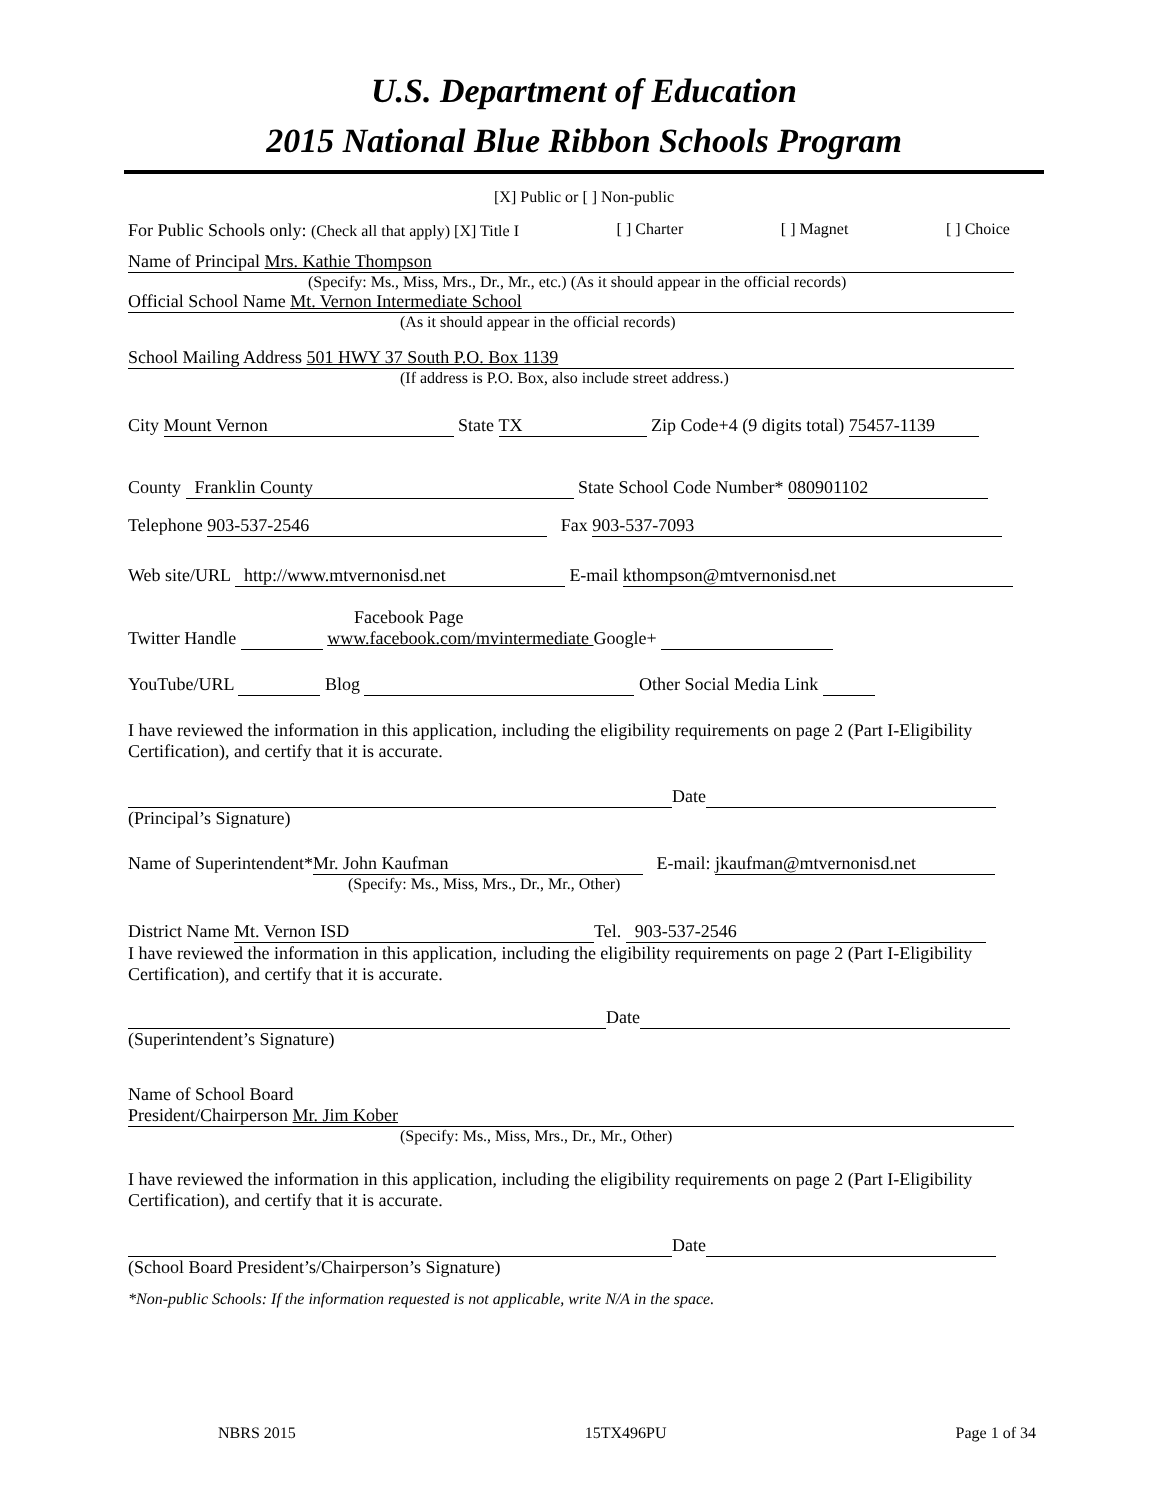U.S. Department of Education
2015 National Blue Ribbon Schools Program
[X] Public or [ ] Non-public
For Public Schools only: (Check all that apply) [X] Title I [ ] Charter [ ] Magnet [ ] Choice
Name of Principal Mrs. Kathie Thompson
(Specify: Ms., Miss, Mrs., Dr., Mr., etc.) (As it should appear in the official records)
Official School Name Mt. Vernon Intermediate School
(As it should appear in the official records)
School Mailing Address 501 HWY 37 South P.O. Box 1139
(If address is P.O. Box, also include street address.)
City Mount Vernon State TX Zip Code+4 (9 digits total) 75457-1139
County Franklin County State School Code Number* 080901102
Telephone 903-537-2546 Fax 903-537-7093
Web site/URL http://www.mtvernonisd.net E-mail kthompson@mtvernonisd.net
Facebook Page
Twitter Handle www.facebook.com/mvintermediate Google+
YouTube/URL Blog Other Social Media Link
I have reviewed the information in this application, including the eligibility requirements on page 2 (Part I-Eligibility Certification), and certify that it is accurate.
Date
(Principal’s Signature)
Name of Superintendent* Mr. John Kaufman E-mail: jkaufman@mtvernonisd.net
(Specify: Ms., Miss, Mrs., Dr., Mr., Other)
District Name Mt. Vernon ISD Tel. 903-537-2546
I have reviewed the information in this application, including the eligibility requirements on page 2 (Part I-Eligibility Certification), and certify that it is accurate.
Date
(Superintendent’s Signature)
Name of School Board
President/Chairperson Mr. Jim Kober
(Specify: Ms., Miss, Mrs., Dr., Mr., Other)
I have reviewed the information in this application, including the eligibility requirements on page 2 (Part I-Eligibility Certification), and certify that it is accurate.
Date
(School Board President’s/Chairperson’s Signature)
*Non-public Schools: If the information requested is not applicable, write N/A in the space.
NBRS 2015 15TX496PU Page 1 of 34